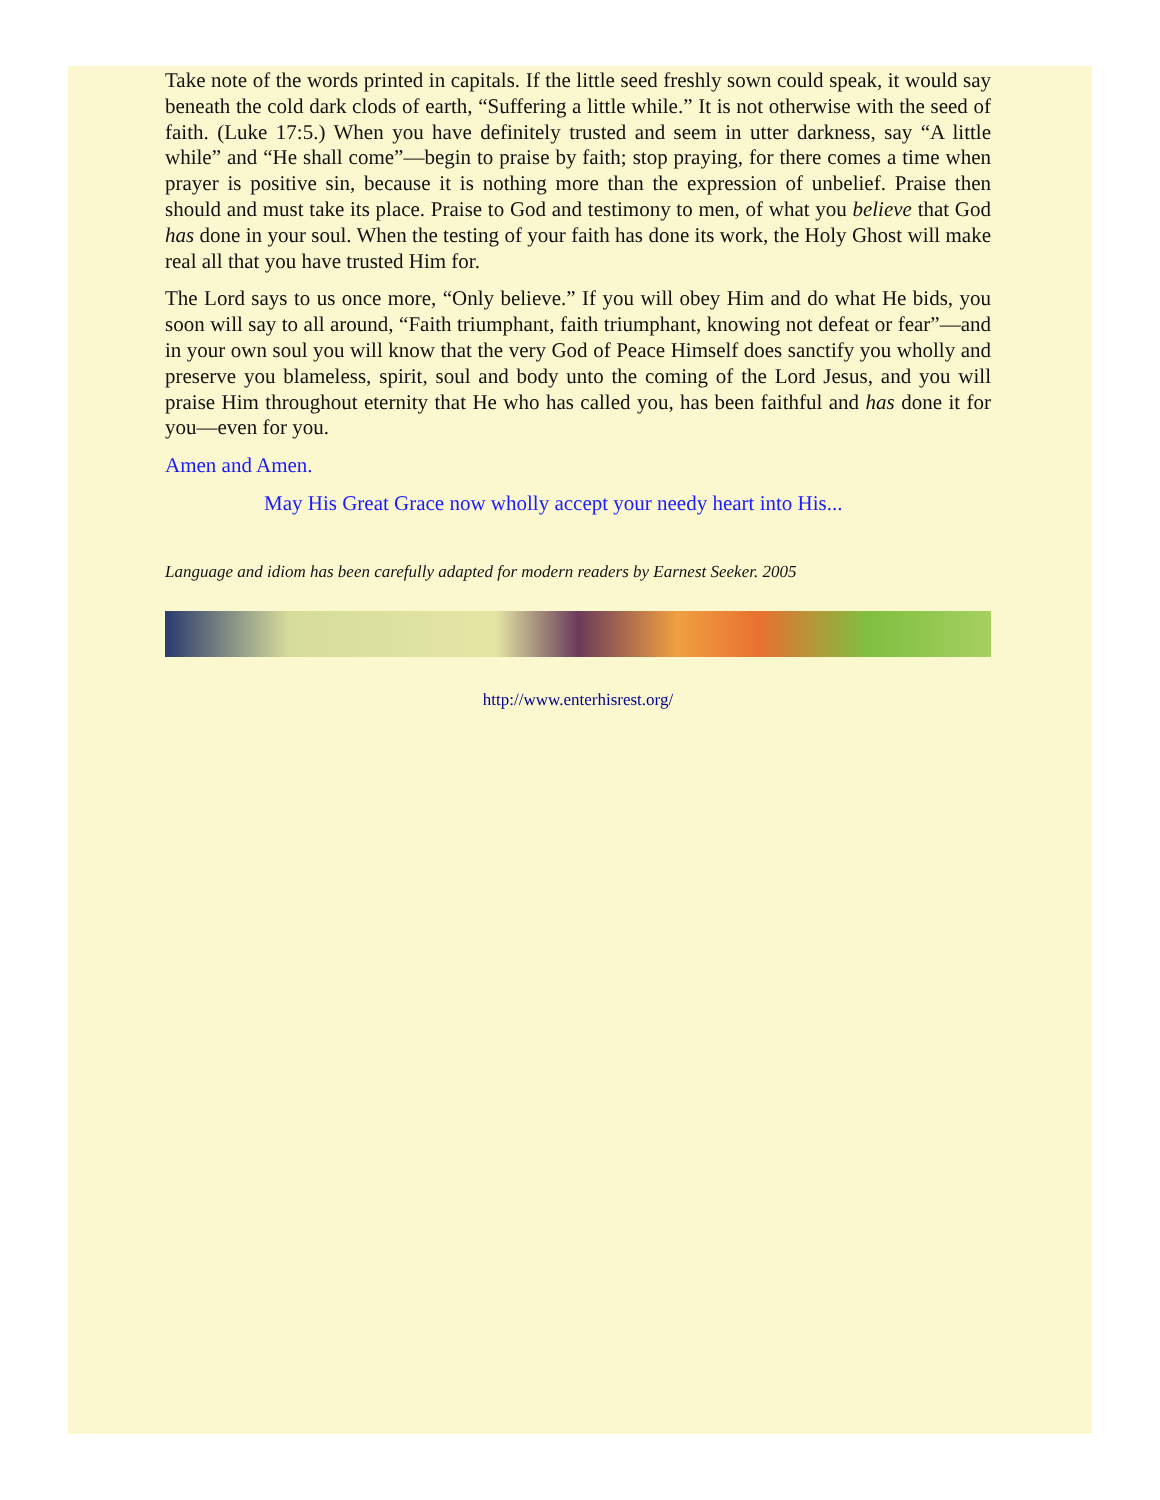Take note of the words printed in capitals. If the little seed freshly sown could speak, it would say beneath the cold dark clods of earth, “Suffering a little while.” It is not otherwise with the seed of faith. (Luke 17:5.) When you have definitely trusted and seem in utter darkness, say “A little while” and “He shall come”—begin to praise by faith; stop praying, for there comes a time when prayer is positive sin, because it is nothing more than the expression of unbelief. Praise then should and must take its place. Praise to God and testimony to men, of what you believe that God has done in your soul. When the testing of your faith has done its work, the Holy Ghost will make real all that you have trusted Him for.
The Lord says to us once more, “Only believe.” If you will obey Him and do what He bids, you soon will say to all around, “Faith triumphant, faith triumphant, knowing not defeat or fear”—and in your own soul you will know that the very God of Peace Himself does sanctify you wholly and preserve you blameless, spirit, soul and body unto the coming of the Lord Jesus, and you will praise Him throughout eternity that He who has called you, has been faithful and has done it for you—even for you.
Amen and Amen.
May His Great Grace now wholly accept your needy heart into His...
Language and idiom has been carefully adapted for modern readers by Earnest Seeker. 2005
http://www.enterhisrest.org/